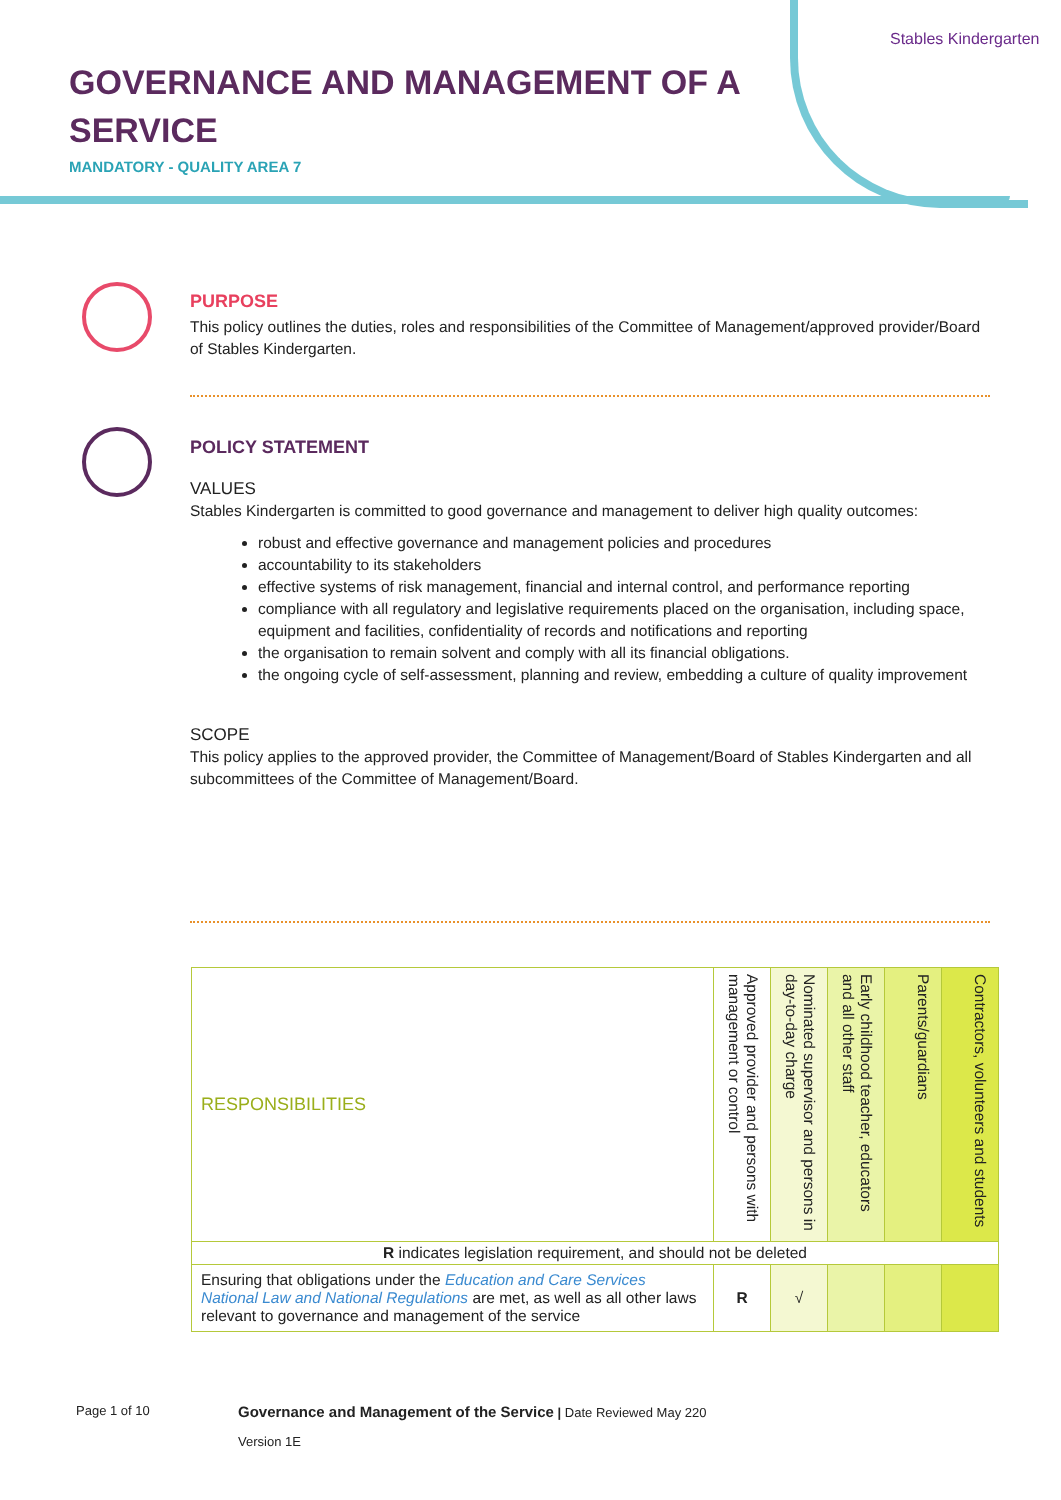GOVERNANCE AND MANAGEMENT OF A SERVICE
MANDATORY - QUALITY AREA 7
Stables Kindergarten
PURPOSE
This policy outlines the duties, roles and responsibilities of the Committee of Management/approved provider/Board of Stables Kindergarten.
POLICY STATEMENT
VALUES
Stables Kindergarten is committed to good governance and management to deliver high quality outcomes:
robust and effective governance and management policies and procedures
accountability to its stakeholders
effective systems of risk management, financial and internal control, and performance reporting
compliance with all regulatory and legislative requirements placed on the organisation, including space, equipment and facilities, confidentiality of records and notifications and reporting
the organisation to remain solvent and comply with all its financial obligations.
the ongoing cycle of self-assessment, planning and review, embedding a culture of quality improvement
SCOPE
This policy applies to the approved provider, the Committee of Management/Board of Stables Kindergarten and all subcommittees of the Committee of Management/Board.
| RESPONSIBILITIES | Approved provider and persons with management or control | Nominated supervisor and persons in day-to-day charge | Early childhood teacher, educators and all other staff | Parents/guardians | Contractors, volunteers and students |
| --- | --- | --- | --- | --- | --- |
| R indicates legislation requirement, and should not be deleted | | | | | |
| Ensuring that obligations under the Education and Care Services National Law and National Regulations are met, as well as all other laws relevant to governance and management of the service | R | √ | | | |
Page 1 of 10
Governance and Management of the Service | Date Reviewed May 220
Version 1E